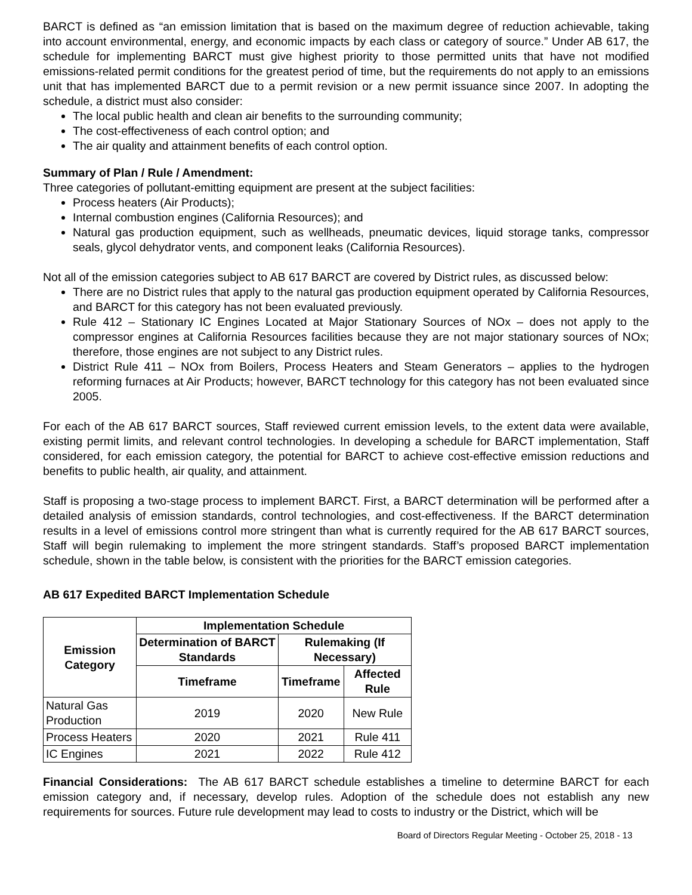BARCT is defined as “an emission limitation that is based on the maximum degree of reduction achievable, taking into account environmental, energy, and economic impacts by each class or category of source.” Under AB 617, the schedule for implementing BARCT must give highest priority to those permitted units that have not modified emissions-related permit conditions for the greatest period of time, but the requirements do not apply to an emissions unit that has implemented BARCT due to a permit revision or a new permit issuance since 2007. In adopting the schedule, a district must also consider:
The local public health and clean air benefits to the surrounding community;
The cost-effectiveness of each control option; and
The air quality and attainment benefits of each control option.
Summary of Plan / Rule / Amendment:
Three categories of pollutant-emitting equipment are present at the subject facilities:
Process heaters (Air Products);
Internal combustion engines (California Resources); and
Natural gas production equipment, such as wellheads, pneumatic devices, liquid storage tanks, compressor seals, glycol dehydrator vents, and component leaks (California Resources).
Not all of the emission categories subject to AB 617 BARCT are covered by District rules, as discussed below:
There are no District rules that apply to the natural gas production equipment operated by California Resources, and BARCT for this category has not been evaluated previously.
Rule 412 – Stationary IC Engines Located at Major Stationary Sources of NOx – does not apply to the compressor engines at California Resources facilities because they are not major stationary sources of NOx; therefore, those engines are not subject to any District rules.
District Rule 411 – NOx from Boilers, Process Heaters and Steam Generators – applies to the hydrogen reforming furnaces at Air Products; however, BARCT technology for this category has not been evaluated since 2005.
For each of the AB 617 BARCT sources, Staff reviewed current emission levels, to the extent data were available, existing permit limits, and relevant control technologies. In developing a schedule for BARCT implementation, Staff considered, for each emission category, the potential for BARCT to achieve cost-effective emission reductions and benefits to public health, air quality, and attainment.
Staff is proposing a two-stage process to implement BARCT. First, a BARCT determination will be performed after a detailed analysis of emission standards, control technologies, and cost-effectiveness. If the BARCT determination results in a level of emissions control more stringent than what is currently required for the AB 617 BARCT sources, Staff will begin rulemaking to implement the more stringent standards. Staff’s proposed BARCT implementation schedule, shown in the table below, is consistent with the priorities for the BARCT emission categories.
AB 617 Expedited BARCT Implementation Schedule
| Emission Category | Implementation Schedule | | |
| --- | --- | --- | --- |
| | Determination of BARCT Standards | Rulemaking (If Necessary) | |
| | Timeframe | Timeframe | Affected Rule |
| Natural Gas Production | 2019 | 2020 | New Rule |
| Process Heaters | 2020 | 2021 | Rule 411 |
| IC Engines | 2021 | 2022 | Rule 412 |
Financial Considerations: The AB 617 BARCT schedule establishes a timeline to determine BARCT for each emission category and, if necessary, develop rules. Adoption of the schedule does not establish any new requirements for sources. Future rule development may lead to costs to industry or the District, which will be
Board of Directors Regular Meeting - October 25, 2018 - 13